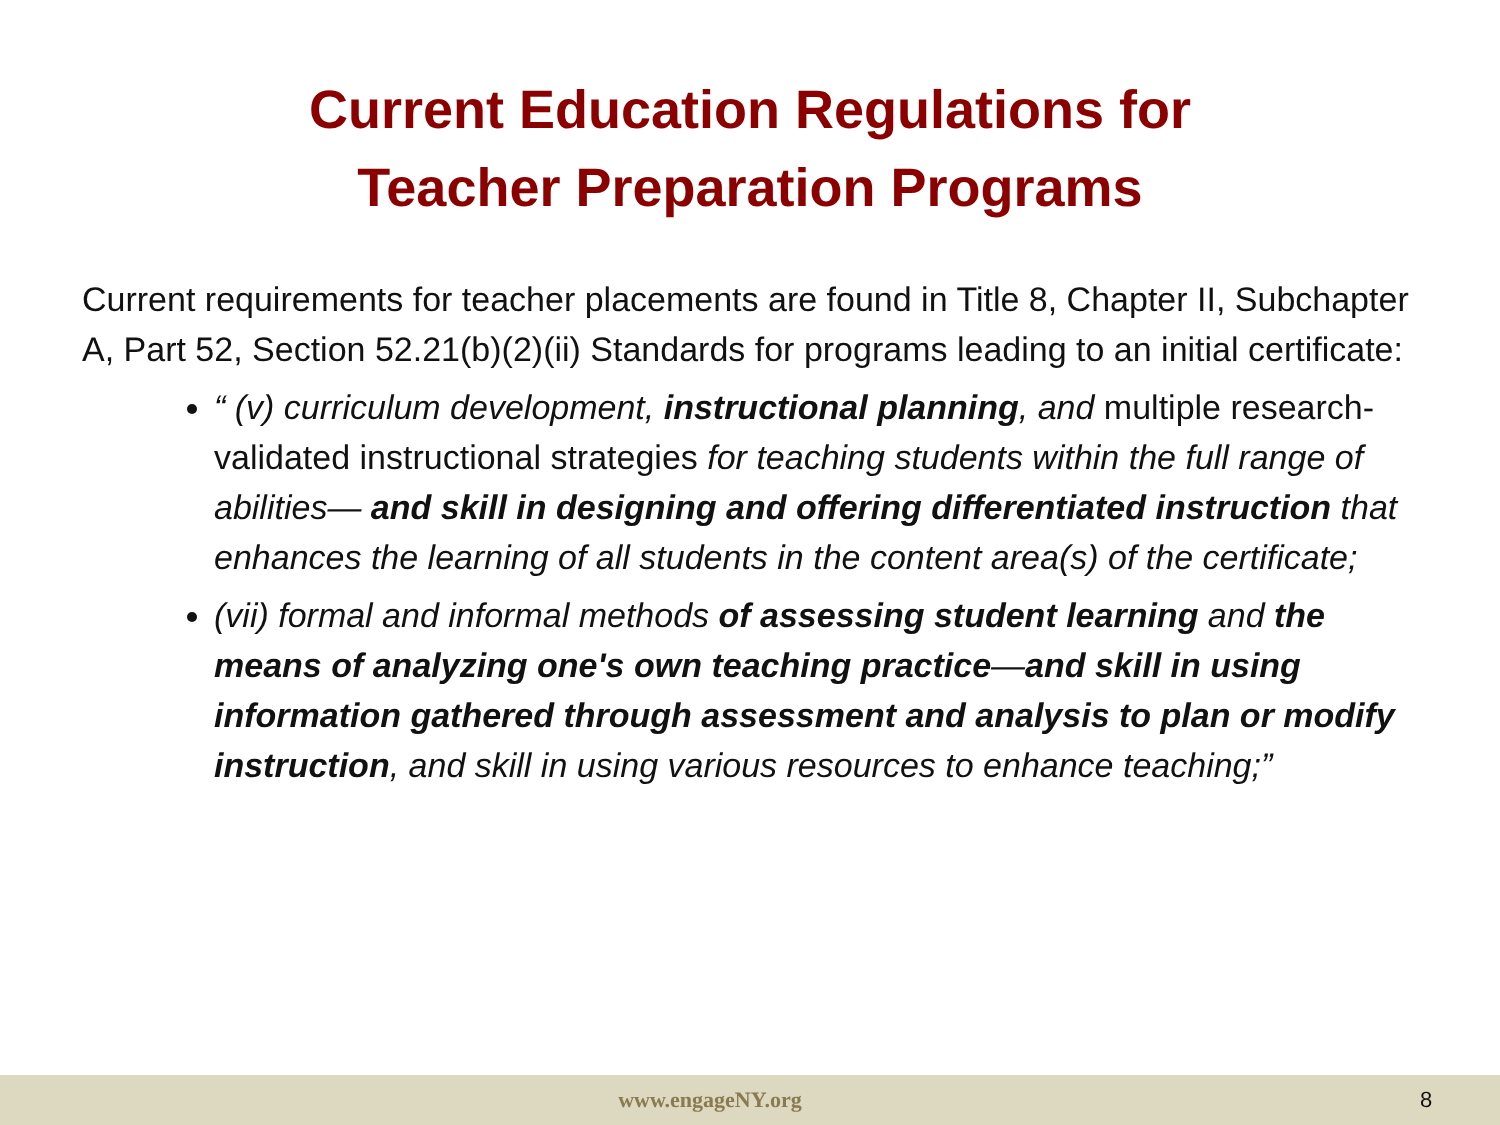Current Education Regulations for
Teacher Preparation Programs
Current requirements for teacher placements are found in Title 8, Chapter II, Subchapter A, Part 52, Section 52.21(b)(2)(ii) Standards for programs leading to an initial certificate:
“ (v) curriculum development, instructional planning, and multiple research-validated instructional strategies for teaching students within the full range of abilities— and skill in designing and offering differentiated instruction that enhances the learning of all students in the content area(s) of the certificate;
(vii) formal and informal methods of assessing student learning and the means of analyzing one's own teaching practice—and skill in using information gathered through assessment and analysis to plan or modify instruction, and skill in using various resources to enhance teaching;”
www.engageNY.org 8